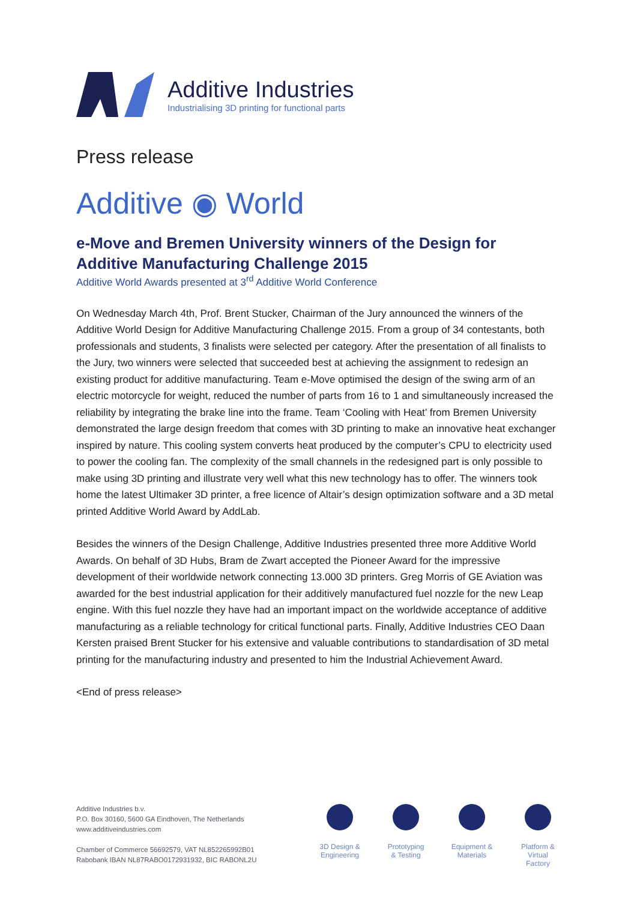Additive Industries
Industrialising 3D printing for functional parts
Press release
Additive ◉ World
e-Move and Bremen University winners of the Design for Additive Manufacturing Challenge 2015
Additive World Awards presented at 3<sup>rd</sup> Additive World Conference
On Wednesday March 4th, Prof. Brent Stucker, Chairman of the Jury announced the winners of the Additive World Design for Additive Manufacturing Challenge 2015. From a group of 34 contestants, both professionals and students, 3 finalists were selected per category. After the presentation of all finalists to the Jury, two winners were selected that succeeded best at achieving the assignment to redesign an existing product for additive manufacturing. Team e-Move optimised the design of the swing arm of an electric motorcycle for weight, reduced the number of parts from 16 to 1 and simultaneously increased the reliability by integrating the brake line into the frame. Team ‘Cooling with Heat’ from Bremen University demonstrated the large design freedom that comes with 3D printing to make an innovative heat exchanger inspired by nature. This cooling system converts heat produced by the computer’s CPU to electricity used to power the cooling fan. The complexity of the small channels in the redesigned part is only possible to make using 3D printing and illustrate very well what this new technology has to offer. The winners took home the latest Ultimaker 3D printer, a free licence of Altair’s design optimization software and a 3D metal printed Additive World Award by AddLab.
Besides the winners of the Design Challenge, Additive Industries presented three more Additive World Awards. On behalf of 3D Hubs, Bram de Zwart accepted the Pioneer Award for the impressive development of their worldwide network connecting 13.000 3D printers. Greg Morris of GE Aviation was awarded for the best industrial application for their additively manufactured fuel nozzle for the new Leap engine. With this fuel nozzle they have had an important impact on the worldwide acceptance of additive manufacturing as a reliable technology for critical functional parts. Finally, Additive Industries CEO Daan Kersten praised Brent Stucker for his extensive and valuable contributions to standardisation of 3D metal printing for the manufacturing industry and presented to him the Industrial Achievement Award.
<End of press release>
Additive Industries b.v.
P.O. Box 30160, 5600 GA Eindhoven, The Netherlands
www.additiveindustries.com
Chamber of Commerce 56692579, VAT NL852265992B01
Rabobank IBAN NL87RABO0172931932, BIC RABONL2U
3D Design & Engineering
Prototyping & Testing
Equipment & Materials
Platform & Virtual Factory